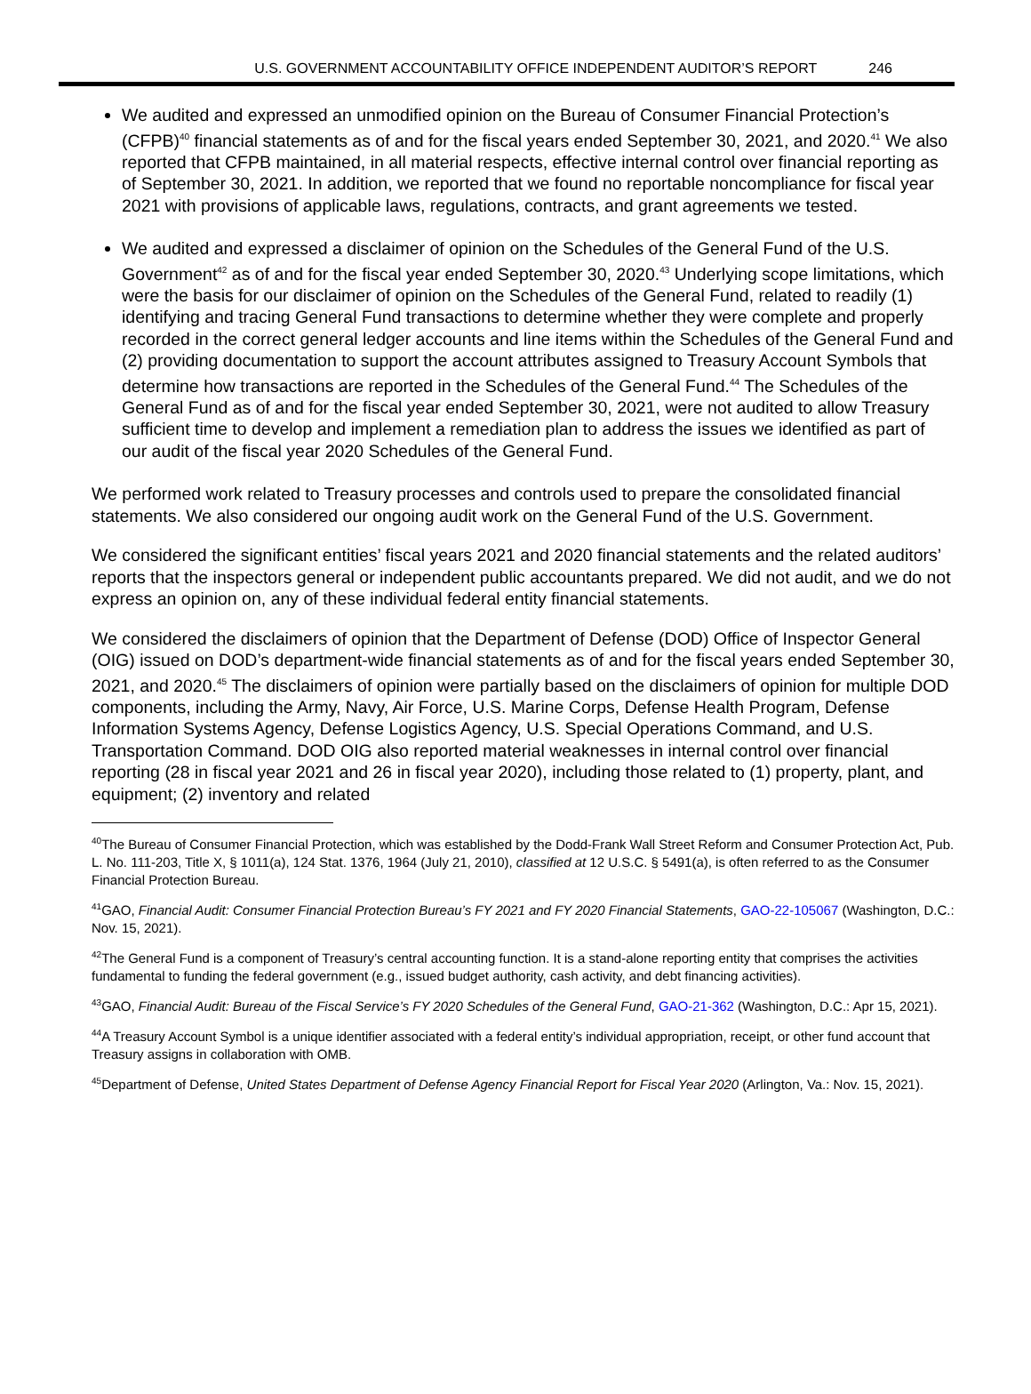U.S. GOVERNMENT ACCOUNTABILITY OFFICE INDEPENDENT AUDITOR’S REPORT 246
We audited and expressed an unmodified opinion on the Bureau of Consumer Financial Protection’s (CFPB)<sup>40</sup> financial statements as of and for the fiscal years ended September 30, 2021, and 2020.<sup>41</sup> We also reported that CFPB maintained, in all material respects, effective internal control over financial reporting as of September 30, 2021. In addition, we reported that we found no reportable noncompliance for fiscal year 2021 with provisions of applicable laws, regulations, contracts, and grant agreements we tested.
We audited and expressed a disclaimer of opinion on the Schedules of the General Fund of the U.S. Government<sup>42</sup> as of and for the fiscal year ended September 30, 2020.<sup>43</sup> Underlying scope limitations, which were the basis for our disclaimer of opinion on the Schedules of the General Fund, related to readily (1) identifying and tracing General Fund transactions to determine whether they were complete and properly recorded in the correct general ledger accounts and line items within the Schedules of the General Fund and (2) providing documentation to support the account attributes assigned to Treasury Account Symbols that determine how transactions are reported in the Schedules of the General Fund.<sup>44</sup> The Schedules of the General Fund as of and for the fiscal year ended September 30, 2021, were not audited to allow Treasury sufficient time to develop and implement a remediation plan to address the issues we identified as part of our audit of the fiscal year 2020 Schedules of the General Fund.
We performed work related to Treasury processes and controls used to prepare the consolidated financial statements. We also considered our ongoing audit work on the General Fund of the U.S. Government.
We considered the significant entities’ fiscal years 2021 and 2020 financial statements and the related auditors’ reports that the inspectors general or independent public accountants prepared. We did not audit, and we do not express an opinion on, any of these individual federal entity financial statements.
We considered the disclaimers of opinion that the Department of Defense (DOD) Office of Inspector General (OIG) issued on DOD’s department-wide financial statements as of and for the fiscal years ended September 30, 2021, and 2020.<sup>45</sup> The disclaimers of opinion were partially based on the disclaimers of opinion for multiple DOD components, including the Army, Navy, Air Force, U.S. Marine Corps, Defense Health Program, Defense Information Systems Agency, Defense Logistics Agency, U.S. Special Operations Command, and U.S. Transportation Command. DOD OIG also reported material weaknesses in internal control over financial reporting (28 in fiscal year 2021 and 26 in fiscal year 2020), including those related to (1) property, plant, and equipment; (2) inventory and related
<sup>40</sup> The Bureau of Consumer Financial Protection, which was established by the Dodd-Frank Wall Street Reform and Consumer Protection Act, Pub. L. No. 111-203, Title X, § 1011(a), 124 Stat. 1376, 1964 (July 21, 2010), classified at 12 U.S.C. § 5491(a), is often referred to as the Consumer Financial Protection Bureau.
<sup>41</sup> GAO, Financial Audit: Consumer Financial Protection Bureau’s FY 2021 and FY 2020 Financial Statements, GAO-22-105067 (Washington, D.C.: Nov. 15, 2021).
<sup>42</sup> The General Fund is a component of Treasury’s central accounting function. It is a stand-alone reporting entity that comprises the activities fundamental to funding the federal government (e.g., issued budget authority, cash activity, and debt financing activities).
<sup>43</sup> GAO, Financial Audit: Bureau of the Fiscal Service’s FY 2020 Schedules of the General Fund, GAO-21-362 (Washington, D.C.: Apr 15, 2021).
<sup>44</sup> A Treasury Account Symbol is a unique identifier associated with a federal entity’s individual appropriation, receipt, or other fund account that Treasury assigns in collaboration with OMB.
<sup>45</sup> Department of Defense, United States Department of Defense Agency Financial Report for Fiscal Year 2020 (Arlington, Va.: Nov. 15, 2021).